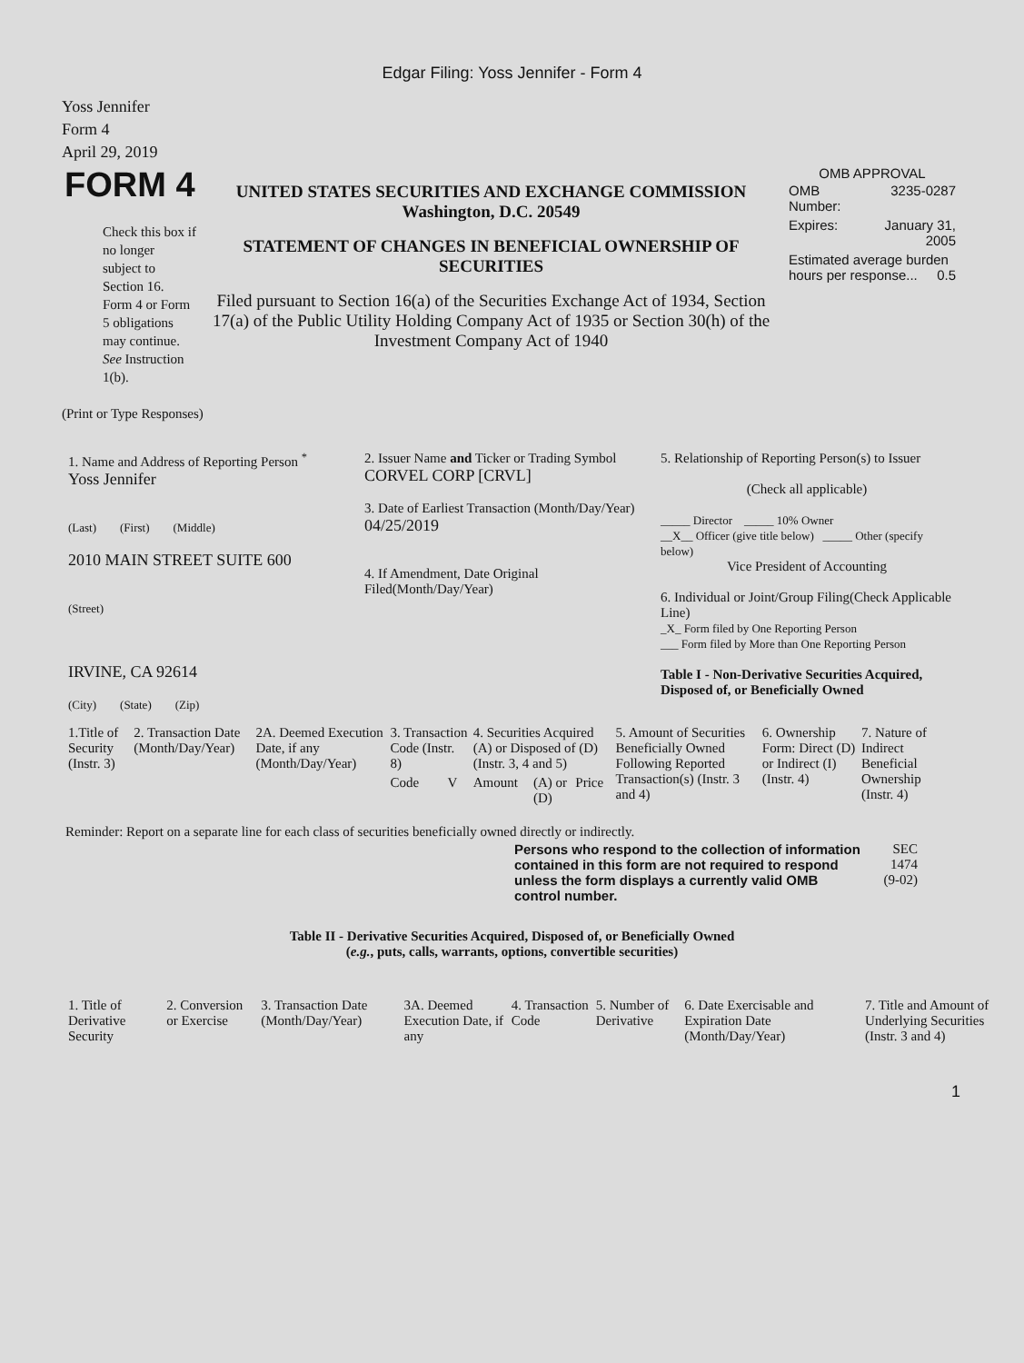Edgar Filing: Yoss Jennifer - Form 4
Yoss Jennifer
Form 4
April 29, 2019
| FORM 4 Check this box if no longer subject to Section 16. Form 4 or Form 5 obligations may continue. See Instruction 1(b). | UNITED STATES SECURITIES AND EXCHANGE COMMISSION Washington, D.C. 20549 STATEMENT OF CHANGES IN BENEFICIAL OWNERSHIP OF SECURITIES Filed pursuant to Section 16(a) of the Securities Exchange Act of 1934, Section 17(a) of the Public Utility Holding Company Act of 1935 or Section 30(h) of the Investment Company Act of 1940 | OMB APPROVAL / OMB Number: / 3235-0287 / / Expires: / January 31, 2005 / / Estimated average burden hours per response... 0.5 / / |
(Print or Type Responses)
| 1. Name and Address of Reporting Person <sup>*</sup> Yoss Jennifer (Last) (First) (Middle) 2010 MAIN STREET SUITE 600 (Street) IRVINE, CA 92614 (City) (State) (Zip) | 2. Issuer Name and Ticker or Trading Symbol CORVEL CORP [CRVL] 3. Date of Earliest Transaction (Month/Day/Year) 04/25/2019 4. If Amendment, Date Original Filed(Month/Day/Year) | 5. Relationship of Reporting Person(s) to Issuer (Check all applicable) _____ Director _____ 10% Owner __X__ Officer (give title below) _____ Other (specify below) Vice President of Accounting 6. Individual or Joint/Group Filing(Check Applicable Line) _X_ Form filed by One Reporting Person ___ Form filed by More than One Reporting Person Table I - Non-Derivative Securities Acquired, Disposed of, or Beneficially Owned |
| 1.Title of Security (Instr. 3) | 2. Transaction Date (Month/Day/Year) | 2A. Deemed Execution Date, if any (Month/Day/Year) | 3. Transaction Code (Instr. 8) | | 4. Securities Acquired (A) or Disposed of (D) (Instr. 3, 4 and 5) | | | 5. Amount of Securities Beneficially Owned Following Reported Transaction(s) (Instr. 3 and 4) | 6. Ownership Form: Direct (D) or Indirect (I) (Instr. 4) | 7. Nature of Indirect Beneficial Ownership (Instr. 4) |
| --- | --- | --- | --- | --- | --- | --- | --- | --- | --- | --- |
| | | | Code | V | Amount | (A) or (D) | Price | | | |
Reminder: Report on a separate line for each class of securities beneficially owned directly or indirectly.
| Persons who respond to the collection of information contained in this form are not required to respond unless the form displays a currently valid OMB control number. | SEC 1474 (9-02) |
Table II - Derivative Securities Acquired, Disposed of, or Beneficially Owned
(e.g., puts, calls, warrants, options, convertible securities)
| 1. Title of Derivative Security | 2. Conversion or Exercise | 3. Transaction Date (Month/Day/Year) | 3A. Deemed Execution Date, if any | 4. Transaction Code | 5. Number of Derivative | 6. Date Exercisable and Expiration Date (Month/Day/Year) | 7. Title and Amount of Underlying Securities (Instr. 3 and 4) |
| --- | --- | --- | --- | --- | --- | --- | --- |
1